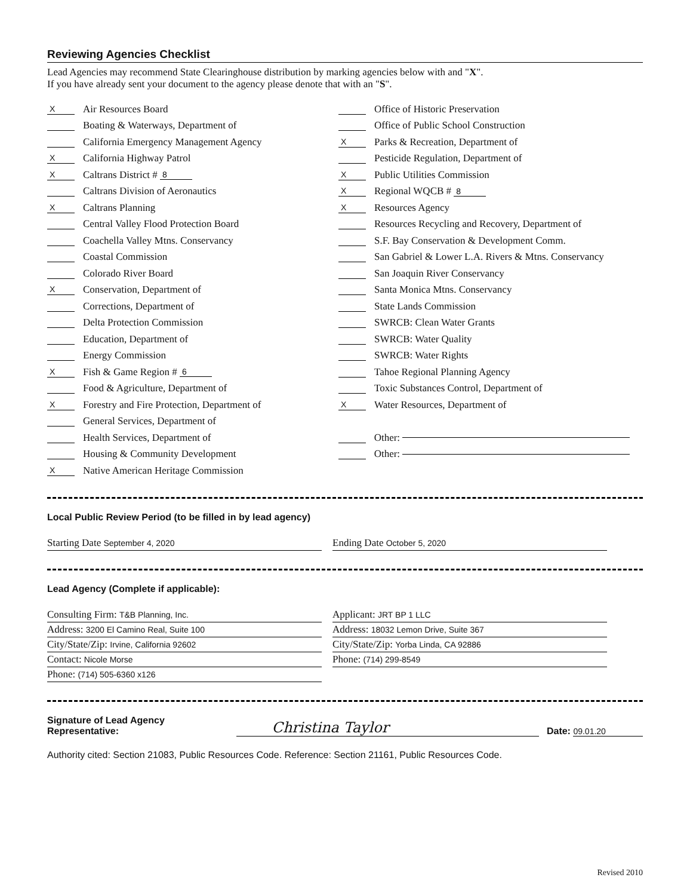Reviewing Agencies Checklist
Lead Agencies may recommend State Clearinghouse distribution by marking agencies below with and "X".
If you have already sent your document to the agency please denote that with an "S".
X Air Resources Board
Boating & Waterways, Department of
California Emergency Management Agency
X California Highway Patrol
X Caltrans District # 8
Caltrans Division of Aeronautics
X Caltrans Planning
Central Valley Flood Protection Board
Coachella Valley Mtns. Conservancy
Coastal Commission
Colorado River Board
X Conservation, Department of
Corrections, Department of
Delta Protection Commission
Education, Department of
Energy Commission
X Fish & Game Region # 6
Food & Agriculture, Department of
X Forestry and Fire Protection, Department of
General Services, Department of
Health Services, Department of
Housing & Community Development
X Native American Heritage Commission
Office of Historic Preservation
Office of Public School Construction
X Parks & Recreation, Department of
Pesticide Regulation, Department of
X Public Utilities Commission
X Regional WQCB # 8
X Resources Agency
Resources Recycling and Recovery, Department of
S.F. Bay Conservation & Development Comm.
San Gabriel & Lower L.A. Rivers & Mtns. Conservancy
San Joaquin River Conservancy
Santa Monica Mtns. Conservancy
State Lands Commission
SWRCB: Clean Water Grants
SWRCB: Water Quality
SWRCB: Water Rights
Tahoe Regional Planning Agency
Toxic Substances Control, Department of
X Water Resources, Department of
Other:
Other:
Local Public Review Period (to be filled in by lead agency)
Starting Date September 4, 2020
Ending Date October 5, 2020
Lead Agency (Complete if applicable):
Consulting Firm: T&B Planning, Inc.
Applicant: JRT BP 1 LLC
Address: 3200 El Camino Real, Suite 100
Address: 18032 Lemon Drive, Suite 367
City/State/Zip: Irvine, California 92602
City/State/Zip: Yorba Linda, CA 92886
Contact: Nicole Morse
Phone: (714) 299-8549
Phone: (714) 505-6360 x126
Signature of Lead Agency Representative: Christina Taylor Date: 09.01.20
Authority cited: Section 21083, Public Resources Code. Reference: Section 21161, Public Resources Code.
Revised 2010